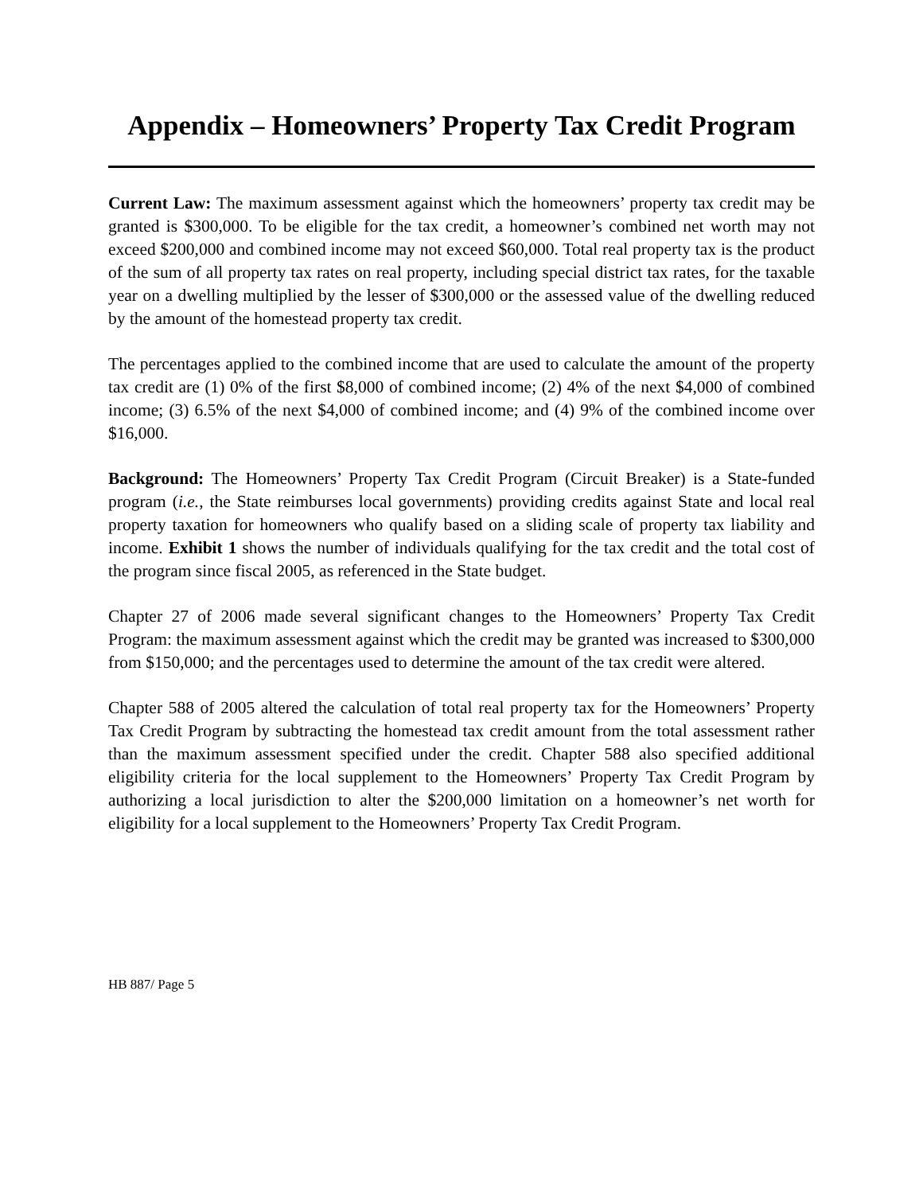Appendix – Homeowners’ Property Tax Credit Program
Current Law: The maximum assessment against which the homeowners’ property tax credit may be granted is $300,000. To be eligible for the tax credit, a homeowner’s combined net worth may not exceed $200,000 and combined income may not exceed $60,000. Total real property tax is the product of the sum of all property tax rates on real property, including special district tax rates, for the taxable year on a dwelling multiplied by the lesser of $300,000 or the assessed value of the dwelling reduced by the amount of the homestead property tax credit.
The percentages applied to the combined income that are used to calculate the amount of the property tax credit are (1) 0% of the first $8,000 of combined income; (2) 4% of the next $4,000 of combined income; (3) 6.5% of the next $4,000 of combined income; and (4) 9% of the combined income over $16,000.
Background: The Homeowners’ Property Tax Credit Program (Circuit Breaker) is a State-funded program (i.e., the State reimburses local governments) providing credits against State and local real property taxation for homeowners who qualify based on a sliding scale of property tax liability and income. Exhibit 1 shows the number of individuals qualifying for the tax credit and the total cost of the program since fiscal 2005, as referenced in the State budget.
Chapter 27 of 2006 made several significant changes to the Homeowners’ Property Tax Credit Program: the maximum assessment against which the credit may be granted was increased to $300,000 from $150,000; and the percentages used to determine the amount of the tax credit were altered.
Chapter 588 of 2005 altered the calculation of total real property tax for the Homeowners’ Property Tax Credit Program by subtracting the homestead tax credit amount from the total assessment rather than the maximum assessment specified under the credit. Chapter 588 also specified additional eligibility criteria for the local supplement to the Homeowners’ Property Tax Credit Program by authorizing a local jurisdiction to alter the $200,000 limitation on a homeowner’s net worth for eligibility for a local supplement to the Homeowners’ Property Tax Credit Program.
HB 887/ Page 5